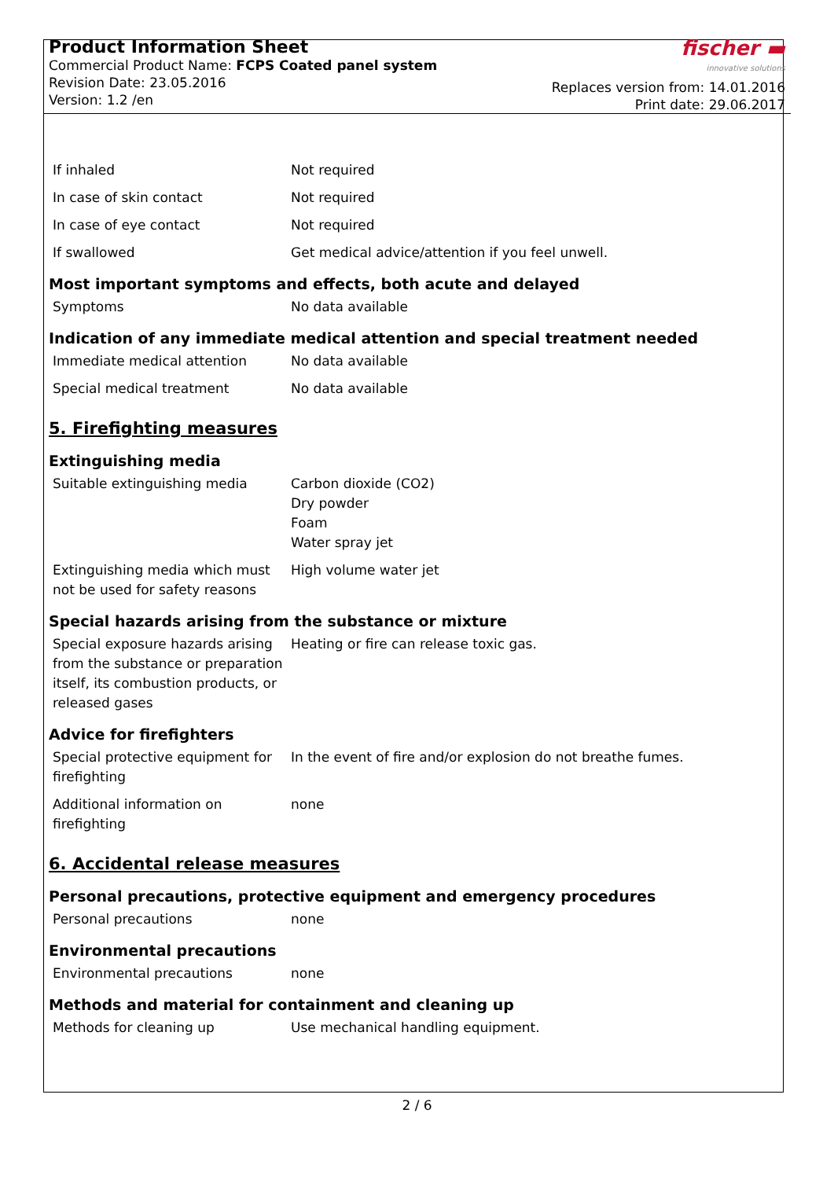Product Information Sheet
Commercial Product Name: FCPS Coated panel system
Revision Date: 23.05.2016
Version: 1.2 /en
fischer ▬
innovative solutions
Replaces version from: 14.01.2016
Print date: 29.06.2017
| If inhaled | Not required |
| In case of skin contact | Not required |
| In case of eye contact | Not required |
| If swallowed | Get medical advice/attention if you feel unwell. |
Most important symptoms and effects, both acute and delayed
| Symptoms | No data available |
Indication of any immediate medical attention and special treatment needed
| Immediate medical attention | No data available |
| Special medical treatment | No data available |
5. Firefighting measures
Extinguishing media
| Suitable extinguishing media | Carbon dioxide (CO2) Dry powder Foam Water spray jet |
| Extinguishing media which must not be used for safety reasons | High volume water jet |
Special hazards arising from the substance or mixture
| Special exposure hazards arising from the substance or preparation itself, its combustion products, or released gases | Heating or fire can release toxic gas. |
Advice for firefighters
| Special protective equipment for firefighting | In the event of fire and/or explosion do not breathe fumes. |
| Additional information on firefighting | none |
6. Accidental release measures
Personal precautions, protective equipment and emergency procedures
| Personal precautions | none |
Environmental precautions
| Environmental precautions | none |
Methods and material for containment and cleaning up
| Methods for cleaning up | Use mechanical handling equipment. |
2 / 6